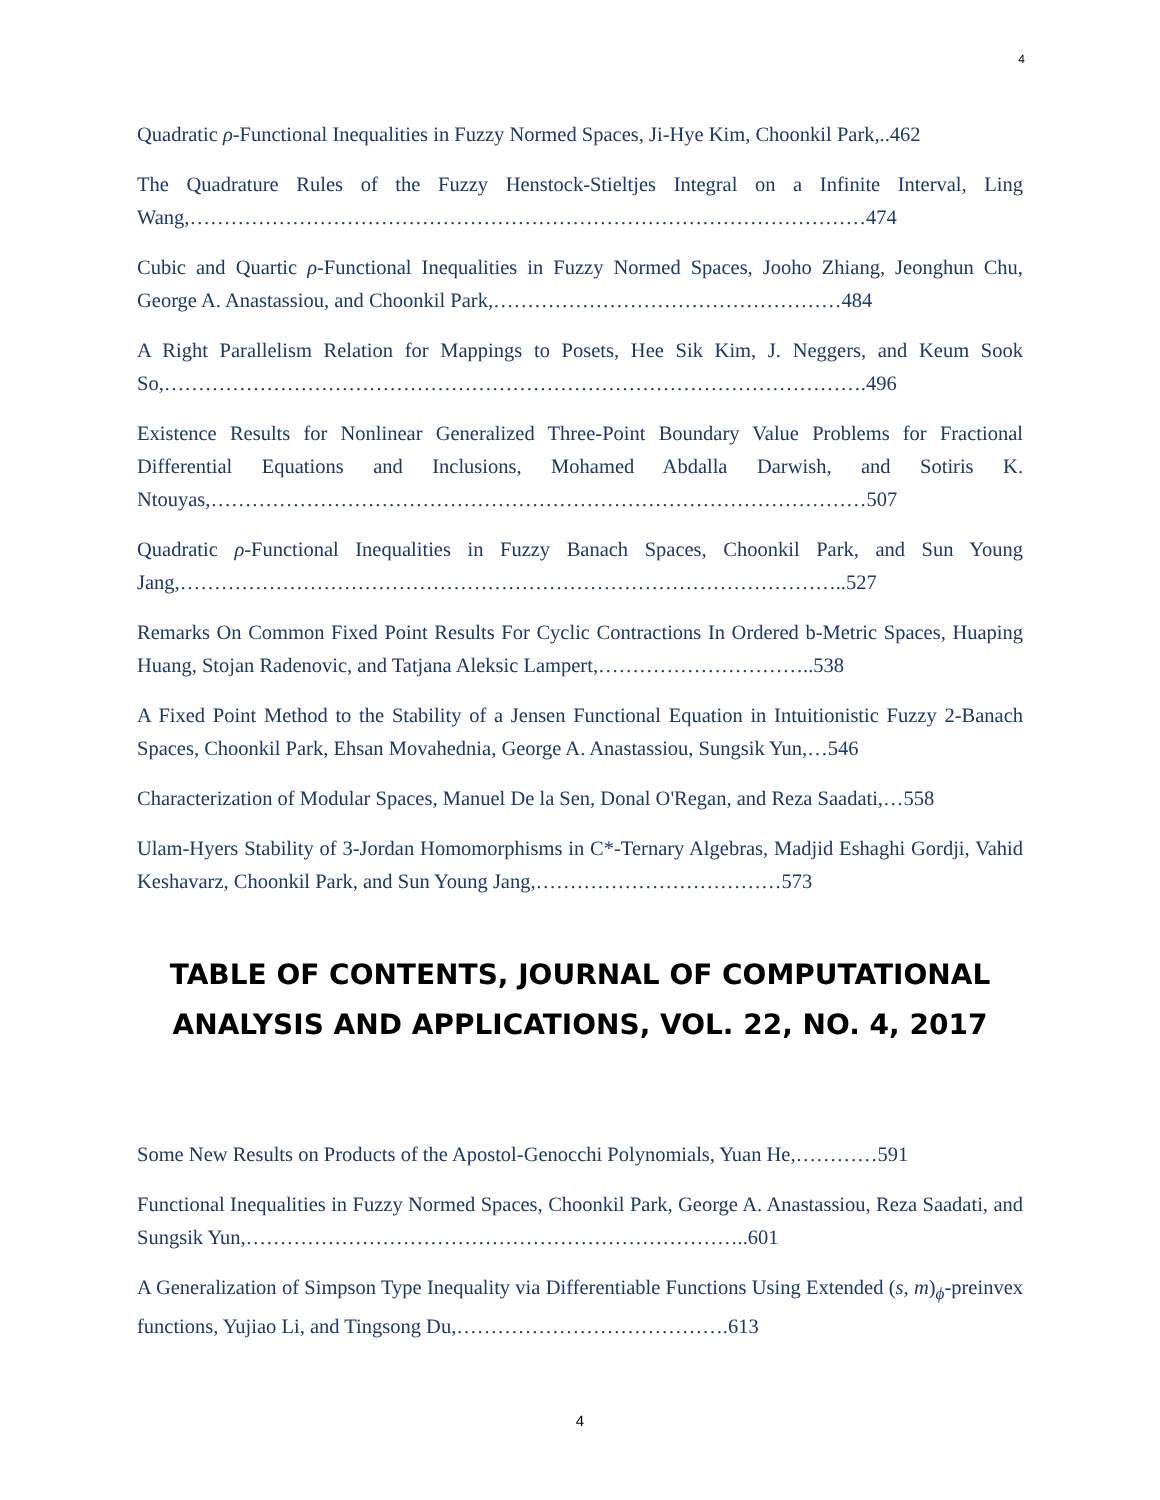4
Quadratic ρ-Functional Inequalities in Fuzzy Normed Spaces, Ji-Hye Kim, Choonkil Park,..462
The Quadrature Rules of the Fuzzy Henstock-Stieltjes Integral on a Infinite Interval, Ling Wang,………………………………………………………………………………………474
Cubic and Quartic ρ-Functional Inequalities in Fuzzy Normed Spaces, Jooho Zhiang, Jeonghun Chu, George A. Anastassiou, and Choonkil Park,……………………………………………484
A Right Parallelism Relation for Mappings to Posets, Hee Sik Kim, J. Neggers, and Keum Sook So,………………………………………………………………………………………….496
Existence Results for Nonlinear Generalized Three-Point Boundary Value Problems for Fractional Differential Equations and Inclusions, Mohamed Abdalla Darwish, and Sotiris K. Ntouyas,……………………………………………………………………………………507
Quadratic ρ-Functional Inequalities in Fuzzy Banach Spaces, Choonkil Park, and Sun Young Jang,……………………………………………………………………………………..527
Remarks On Common Fixed Point Results For Cyclic Contractions In Ordered b-Metric Spaces, Huaping Huang, Stojan Radenovic, and Tatjana Aleksic Lampert,…………………………..538
A Fixed Point Method to the Stability of a Jensen Functional Equation in Intuitionistic Fuzzy 2-Banach Spaces, Choonkil Park, Ehsan Movahednia, George A. Anastassiou, Sungsik Yun,…546
Characterization of Modular Spaces, Manuel De la Sen, Donal O'Regan, and Reza Saadati,…558
Ulam-Hyers Stability of 3-Jordan Homomorphisms in C*-Ternary Algebras, Madjid Eshaghi Gordji, Vahid Keshavarz, Choonkil Park, and Sun Young Jang,………………………………573
TABLE OF CONTENTS, JOURNAL OF COMPUTATIONAL ANALYSIS AND APPLICATIONS, VOL. 22, NO. 4, 2017
Some New Results on Products of the Apostol-Genocchi Polynomials, Yuan He,…………591
Functional Inequalities in Fuzzy Normed Spaces, Choonkil Park, George A. Anastassiou, Reza Saadati, and Sungsik Yun,………………………………………………………………..601
A Generalization of Simpson Type Inequality via Differentiable Functions Using Extended (s, m)<sub>ϕ</sub>-preinvex functions, Yujiao Li, and Tingsong Du,………………………………….613
4